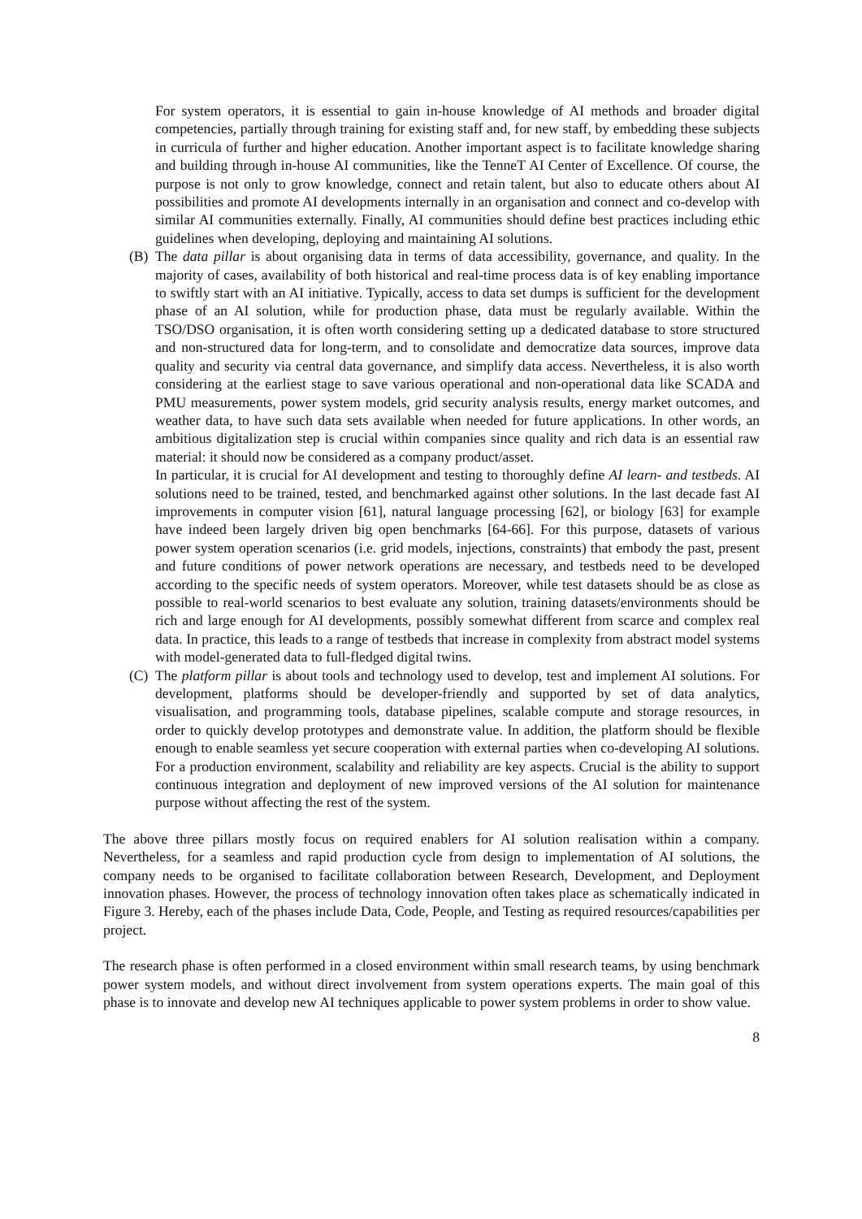For system operators, it is essential to gain in-house knowledge of AI methods and broader digital competencies, partially through training for existing staff and, for new staff, by embedding these subjects in curricula of further and higher education. Another important aspect is to facilitate knowledge sharing and building through in-house AI communities, like the TenneT AI Center of Excellence. Of course, the purpose is not only to grow knowledge, connect and retain talent, but also to educate others about AI possibilities and promote AI developments internally in an organisation and connect and co-develop with similar AI communities externally. Finally, AI communities should define best practices including ethic guidelines when developing, deploying and maintaining AI solutions.
(B) The data pillar is about organising data in terms of data accessibility, governance, and quality. In the majority of cases, availability of both historical and real-time process data is of key enabling importance to swiftly start with an AI initiative. Typically, access to data set dumps is sufficient for the development phase of an AI solution, while for production phase, data must be regularly available. Within the TSO/DSO organisation, it is often worth considering setting up a dedicated database to store structured and non-structured data for long-term, and to consolidate and democratize data sources, improve data quality and security via central data governance, and simplify data access. Nevertheless, it is also worth considering at the earliest stage to save various operational and non-operational data like SCADA and PMU measurements, power system models, grid security analysis results, energy market outcomes, and weather data, to have such data sets available when needed for future applications. In other words, an ambitious digitalization step is crucial within companies since quality and rich data is an essential raw material: it should now be considered as a company product/asset.
In particular, it is crucial for AI development and testing to thoroughly define AI learn- and testbeds. AI solutions need to be trained, tested, and benchmarked against other solutions. In the last decade fast AI improvements in computer vision [61], natural language processing [62], or biology [63] for example have indeed been largely driven big open benchmarks [64-66]. For this purpose, datasets of various power system operation scenarios (i.e. grid models, injections, constraints) that embody the past, present and future conditions of power network operations are necessary, and testbeds need to be developed according to the specific needs of system operators. Moreover, while test datasets should be as close as possible to real-world scenarios to best evaluate any solution, training datasets/environments should be rich and large enough for AI developments, possibly somewhat different from scarce and complex real data. In practice, this leads to a range of testbeds that increase in complexity from abstract model systems with model-generated data to full-fledged digital twins.
(C) The platform pillar is about tools and technology used to develop, test and implement AI solutions. For development, platforms should be developer-friendly and supported by set of data analytics, visualisation, and programming tools, database pipelines, scalable compute and storage resources, in order to quickly develop prototypes and demonstrate value. In addition, the platform should be flexible enough to enable seamless yet secure cooperation with external parties when co-developing AI solutions. For a production environment, scalability and reliability are key aspects. Crucial is the ability to support continuous integration and deployment of new improved versions of the AI solution for maintenance purpose without affecting the rest of the system.
The above three pillars mostly focus on required enablers for AI solution realisation within a company. Nevertheless, for a seamless and rapid production cycle from design to implementation of AI solutions, the company needs to be organised to facilitate collaboration between Research, Development, and Deployment innovation phases. However, the process of technology innovation often takes place as schematically indicated in Figure 3. Hereby, each of the phases include Data, Code, People, and Testing as required resources/capabilities per project.
The research phase is often performed in a closed environment within small research teams, by using benchmark power system models, and without direct involvement from system operations experts. The main goal of this phase is to innovate and develop new AI techniques applicable to power system problems in order to show value.
8